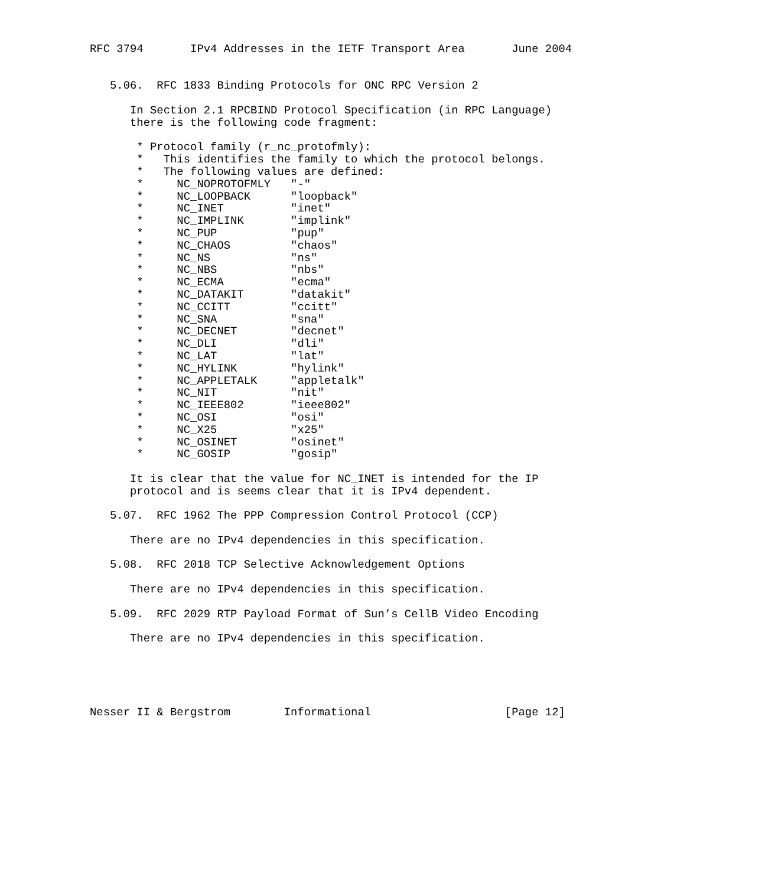RFC 3794       IPv4 Addresses in the IETF Transport Area       June 2004


   5.06.  RFC 1833 Binding Protocols for ONC RPC Version 2

      In Section 2.1 RPCBIND Protocol Specification (in RPC Language)
      there is the following code fragment:

       * Protocol family (r_nc_protofmly):
       *   This identifies the family to which the protocol belongs.
       *   The following values are defined:
       *     NC_NOPROTOFMLY   "-"
       *     NC_LOOPBACK      "loopback"
       *     NC_INET          "inet"
       *     NC_IMPLINK       "implink"
       *     NC_PUP           "pup"
       *     NC_CHAOS         "chaos"
       *     NC_NS            "ns"
       *     NC_NBS           "nbs"
       *     NC_ECMA          "ecma"
       *     NC_DATAKIT       "datakit"
       *     NC_CCITT         "ccitt"
       *     NC_SNA           "sna"
       *     NC_DECNET        "decnet"
       *     NC_DLI           "dli"
       *     NC_LAT           "lat"
       *     NC_HYLINK        "hylink"
       *     NC_APPLETALK     "appletalk"
       *     NC_NIT           "nit"
       *     NC_IEEE802       "ieee802"
       *     NC_OSI           "osi"
       *     NC_X25           "x25"
       *     NC_OSINET        "osinet"
       *     NC_GOSIP         "gosip"

      It is clear that the value for NC_INET is intended for the IP
      protocol and is seems clear that it is IPv4 dependent.

   5.07.  RFC 1962 The PPP Compression Control Protocol (CCP)

      There are no IPv4 dependencies in this specification.

   5.08.  RFC 2018 TCP Selective Acknowledgement Options

      There are no IPv4 dependencies in this specification.

   5.09.  RFC 2029 RTP Payload Format of Sun’s CellB Video Encoding

      There are no IPv4 dependencies in this specification.





Nesser II & Bergstrom        Informational                    [Page 12]